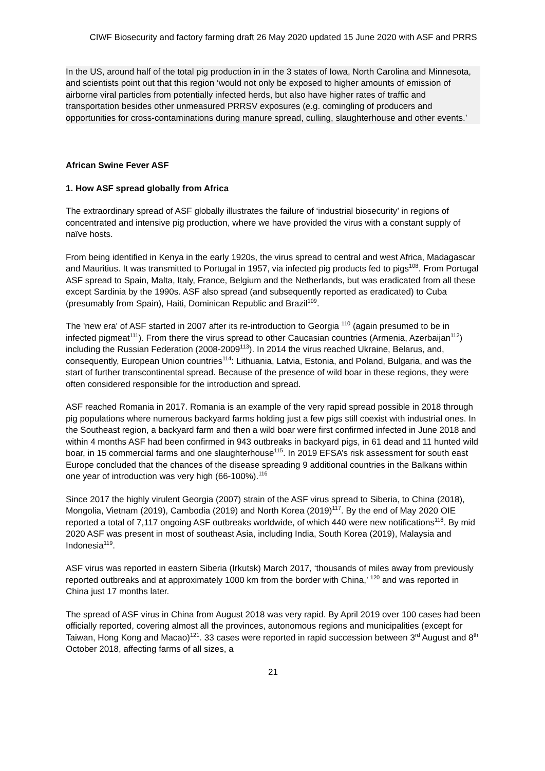CIWF Biosecurity and factory farming draft 26 May 2020 updated 15 June 2020 with ASF and PRRS
In the US, around half of the total pig production in in the 3 states of Iowa, North Carolina and Minnesota, and scientists point out that this region ‘would not only be exposed to higher amounts of emission of airborne viral particles from potentially infected herds, but also have higher rates of traffic and transportation besides other unmeasured PRRSV exposures (e.g. comingling of producers and opportunities for cross-contaminations during manure spread, culling, slaughterhouse and other events.’
African Swine Fever ASF
1. How ASF spread globally from Africa
The extraordinary spread of ASF globally illustrates the failure of ‘industrial biosecurity’ in regions of concentrated and intensive pig production, where we have provided the virus with a constant supply of naïve hosts.
From being identified in Kenya in the early 1920s, the virus spread to central and west Africa, Madagascar and Mauritius. It was transmitted to Portugal in 1957, via infected pig products fed to pigs<sup>108</sup>. From Portugal ASF spread to Spain, Malta, Italy, France, Belgium and the Netherlands, but was eradicated from all these except Sardinia by the 1990s. ASF also spread (and subsequently reported as eradicated) to Cuba (presumably from Spain), Haiti, Dominican Republic and Brazil<sup>109</sup>.
The 'new era' of ASF started in 2007 after its re-introduction to Georgia <sup>110</sup> (again presumed to be in infected pigmeat<sup>111</sup>). From there the virus spread to other Caucasian countries (Armenia, Azerbaijan<sup>112</sup>) including the Russian Federation (2008-2009<sup>113</sup>). In 2014 the virus reached Ukraine, Belarus, and, consequently, European Union countries<sup>114</sup>: Lithuania, Latvia, Estonia, and Poland, Bulgaria, and was the start of further transcontinental spread. Because of the presence of wild boar in these regions, they were often considered responsible for the introduction and spread.
ASF reached Romania in 2017. Romania is an example of the very rapid spread possible in 2018 through pig populations where numerous backyard farms holding just a few pigs still coexist with industrial ones. In the Southeast region, a backyard farm and then a wild boar were first confirmed infected in June 2018 and within 4 months ASF had been confirmed in 943 outbreaks in backyard pigs, in 61 dead and 11 hunted wild boar, in 15 commercial farms and one slaughterhouse<sup>115</sup>. In 2019 EFSA’s risk assessment for south east Europe concluded that the chances of the disease spreading 9 additional countries in the Balkans within one year of introduction was very high (66-100%).<sup>116</sup>
Since 2017 the highly virulent Georgia (2007) strain of the ASF virus spread to Siberia, to China (2018), Mongolia, Vietnam (2019), Cambodia (2019) and North Korea (2019)<sup>117</sup>. By the end of May 2020 OIE reported a total of 7,117 ongoing ASF outbreaks worldwide, of which 440 were new notifications<sup>118</sup>. By mid 2020 ASF was present in most of southeast Asia, including India, South Korea (2019), Malaysia and Indonesia<sup>119</sup>.
ASF virus was reported in eastern Siberia (Irkutsk) March 2017, ‘thousands of miles away from previously reported outbreaks and at approximately 1000 km from the border with China,’ <sup>120</sup> and was reported in China just 17 months later.
The spread of ASF virus in China from August 2018 was very rapid. By April 2019 over 100 cases had been officially reported, covering almost all the provinces, autonomous regions and municipalities (except for Taiwan, Hong Kong and Macao)<sup>121</sup>. 33 cases were reported in rapid succession between 3<sup>rd</sup> August and 8<sup>th</sup> October 2018, affecting farms of all sizes, a
21